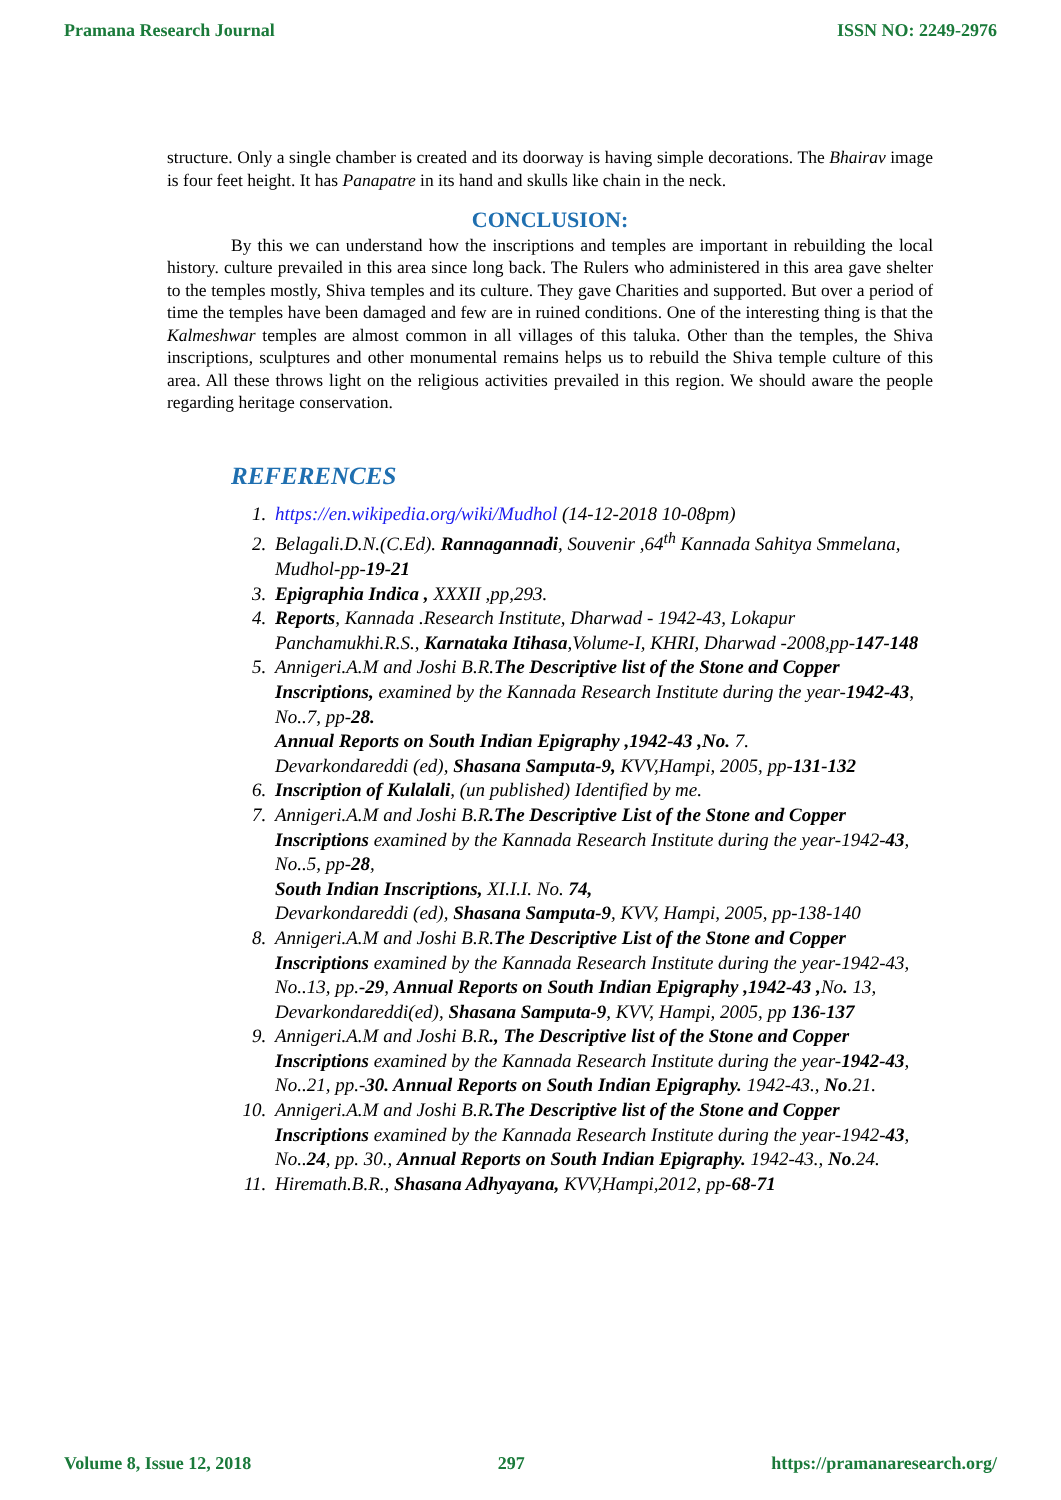Pramana Research Journal ISSN NO: 2249-2976
structure. Only a single chamber is created and its doorway is having simple decorations. The Bhairav image is four feet height. It has Panapatre in its hand and skulls like chain in the neck.
CONCLUSION:
By this we can understand how the inscriptions and temples are important in rebuilding the local history. culture prevailed in this area since long back. The Rulers who administered in this area gave shelter to the temples mostly, Shiva temples and its culture. They gave Charities and supported. But over a period of time the temples have been damaged and few are in ruined conditions. One of the interesting thing is that the Kalmeshwar temples are almost common in all villages of this taluka. Other than the temples, the Shiva inscriptions, sculptures and other monumental remains helps us to rebuild the Shiva temple culture of this area. All these throws light on the religious activities prevailed in this region. We should aware the people regarding heritage conservation.
REFERENCES
1. https://en.wikipedia.org/wiki/Mudhol (14-12-2018 10-08pm)
2. Belagali.D.N.(C.Ed). Rannagannadi, Souvenir ,64<sup>th</sup> Kannada Sahitya Smmelana, Mudhol-pp-19-21
3. Epigraphia Indica , XXXII ,pp,293.
4. Reports, Kannada .Research Institute, Dharwad - 1942-43, Lokapur Panchamukhi.R.S., Karnataka Itihasa,Volume-I, KHRI, Dharwad -2008,pp-147-148
5. Annigeri.A.M and Joshi B.R.The Descriptive list of the Stone and Copper Inscriptions, examined by the Kannada Research Institute during the year-1942-43, No..7, pp-28.
Annual Reports on South Indian Epigraphy ,1942-43 ,No. 7.
Devarkondareddi (ed), Shasana Samputa-9, KVV,Hampi, 2005, pp-131-132
6. Inscription of Kulalali, (un published) Identified by me.
7. Annigeri.A.M and Joshi B.R.The Descriptive List of the Stone and Copper Inscriptions examined by the Kannada Research Institute during the year-1942-43, No..5, pp-28,
South Indian Inscriptions, XI.I.I. No. 74,
Devarkondareddi (ed), Shasana Samputa-9, KVV, Hampi, 2005, pp-138-140
8. Annigeri.A.M and Joshi B.R.The Descriptive List of the Stone and Copper Inscriptions examined by the Kannada Research Institute during the year-1942-43, No..13, pp.-29, Annual Reports on South Indian Epigraphy ,1942-43 , No. 13, Devarkondareddi(ed), Shasana Samputa-9, KVV, Hampi, 2005, pp 136-137
9. Annigeri.A.M and Joshi B.R., The Descriptive list of the Stone and Copper Inscriptions examined by the Kannada Research Institute during the year-1942-43, No..21, pp.-30. Annual Reports on South Indian Epigraphy. 1942-43., No.21.
10. Annigeri.A.M and Joshi B.R.The Descriptive list of the Stone and Copper Inscriptions examined by the Kannada Research Institute during the year-1942-43, No..24, pp. 30., Annual Reports on South Indian Epigraphy. 1942-43., No.24.
11. Hiremath.B.R., Shasana Adhyayana, KVV,Hampi,2012, pp-68-71
Volume 8, Issue 12, 2018 297 https://pramanaresearch.org/